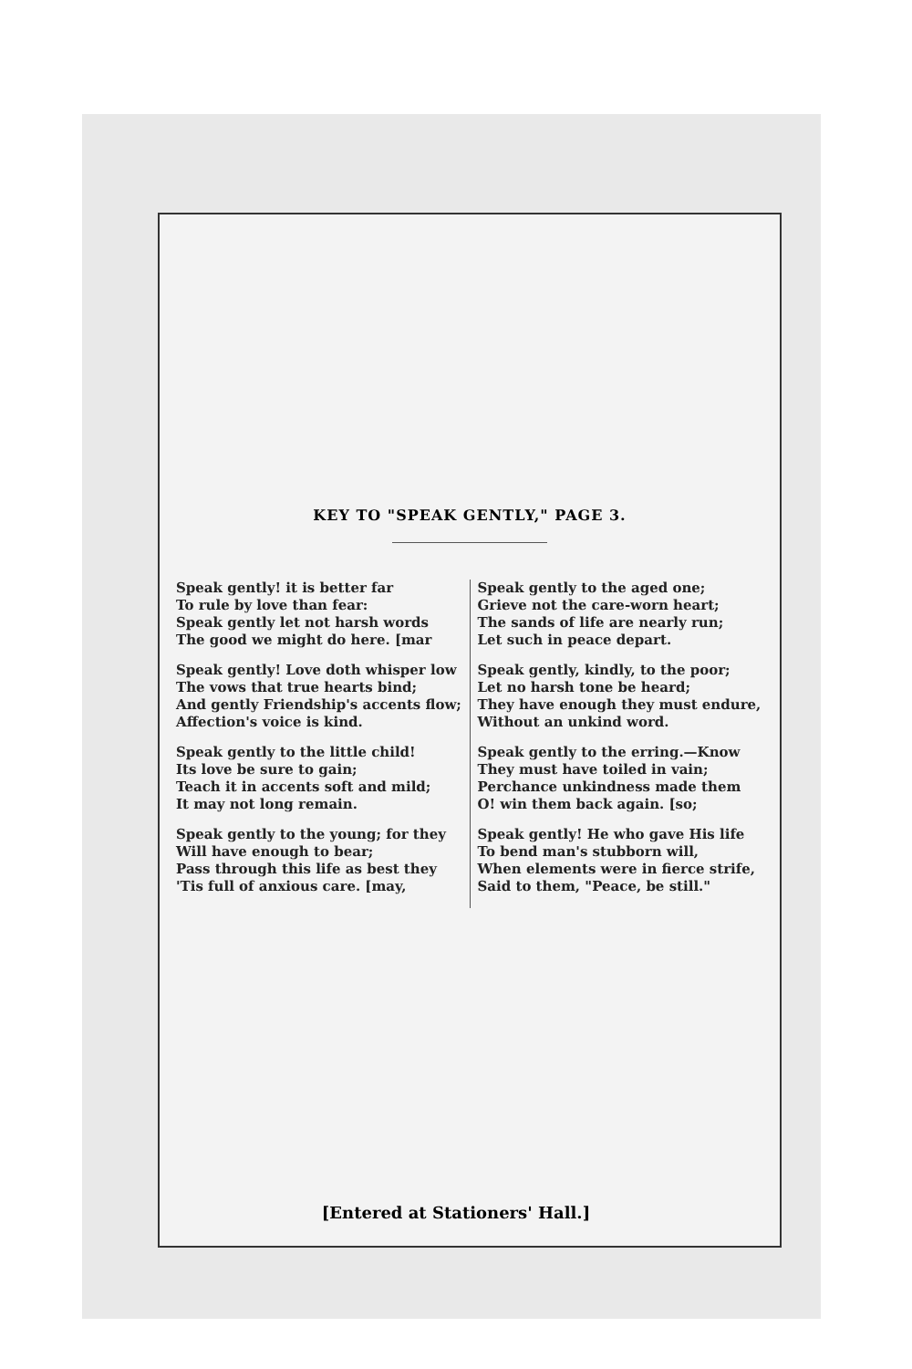KEY TO "SPEAK GENTLY," PAGE 3.
Speak gently! it is better far
To rule by love than fear:
Speak gently let not harsh words
The good we might do here. [mar
Speak gently! Love doth whisper low
The vows that true hearts bind;
And gently Friendship's accents flow;
Affection's voice is kind.
Speak gently to the little child!
Its love be sure to gain;
Teach it in accents soft and mild;
It may not long remain.
Speak gently to the young; for they
Will have enough to bear;
Pass through this life as best they
'Tis full of anxious care. [may,
Speak gently to the aged one;
Grieve not the care-worn heart;
The sands of life are nearly run;
Let such in peace depart.
Speak gently, kindly, to the poor;
Let no harsh tone be heard;
They have enough they must endure,
Without an unkind word.
Speak gently to the erring.—Know
They must have toiled in vain;
Perchance unkindness made them
O! win them back again. [so;
Speak gently! He who gave His life
To bend man's stubborn will,
When elements were in fierce strife,
Said to them, "Peace, be still."
[Entered at Stationers' Hall.]